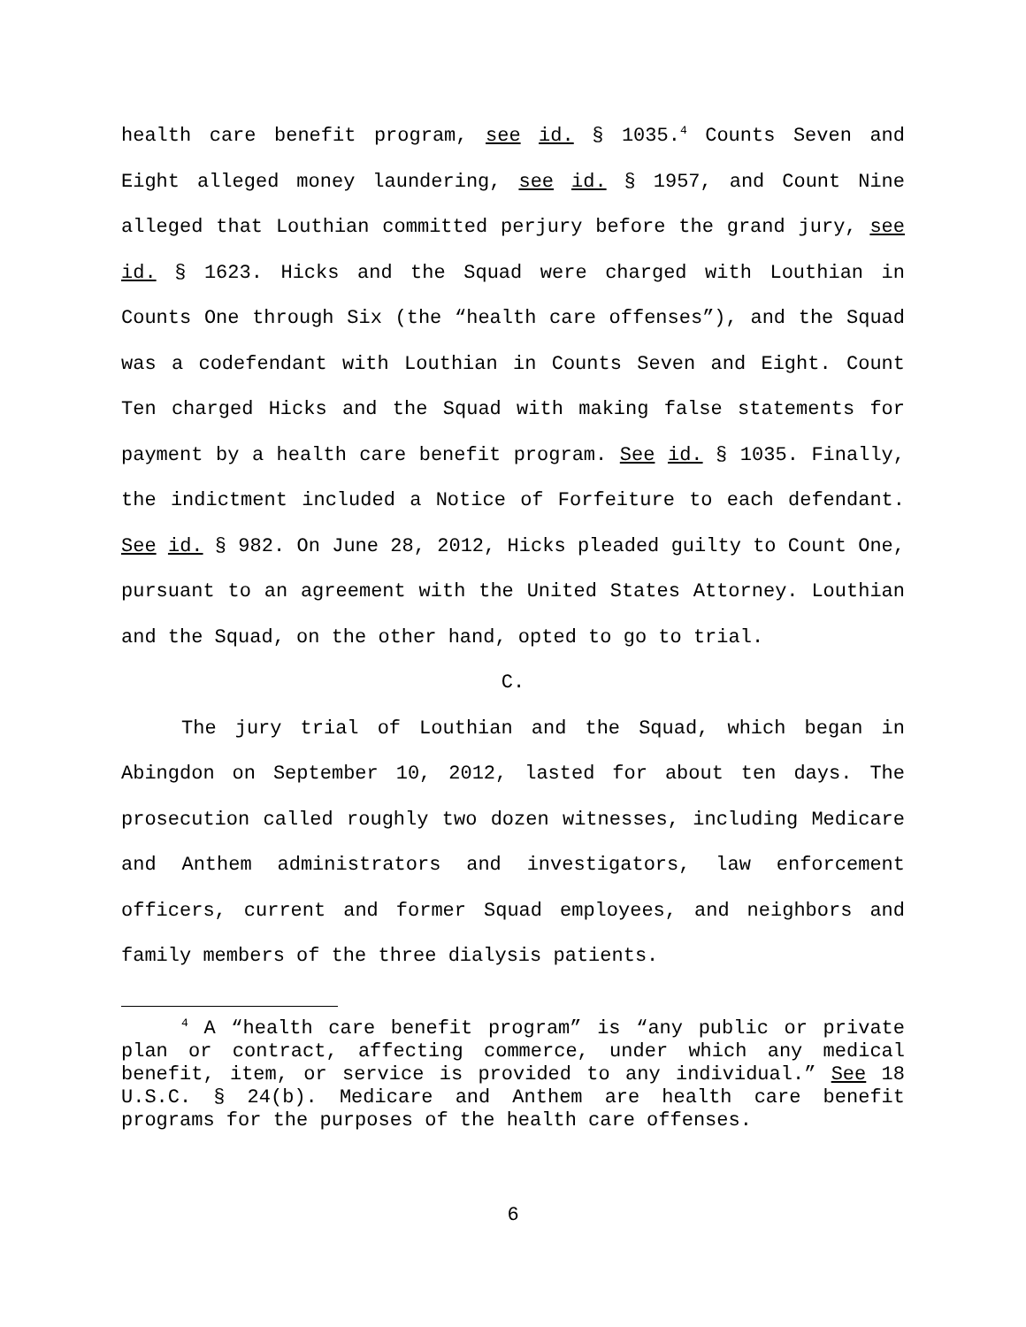health care benefit program, see id. § 1035.<sup>4</sup> Counts Seven and Eight alleged money laundering, see id. § 1957, and Count Nine alleged that Louthian committed perjury before the grand jury, see id. § 1623. Hicks and the Squad were charged with Louthian in Counts One through Six (the “health care offenses”), and the Squad was a codefendant with Louthian in Counts Seven and Eight. Count Ten charged Hicks and the Squad with making false statements for payment by a health care benefit program. See id. § 1035. Finally, the indictment included a Notice of Forfeiture to each defendant. See id. § 982. On June 28, 2012, Hicks pleaded guilty to Count One, pursuant to an agreement with the United States Attorney. Louthian and the Squad, on the other hand, opted to go to trial.
C.
The jury trial of Louthian and the Squad, which began in Abingdon on September 10, 2012, lasted for about ten days. The prosecution called roughly two dozen witnesses, including Medicare and Anthem administrators and investigators, law enforcement officers, current and former Squad employees, and neighbors and family members of the three dialysis patients.
<sup>4</sup> A “health care benefit program” is “any public or private plan or contract, affecting commerce, under which any medical benefit, item, or service is provided to any individual.” See 18 U.S.C. § 24(b). Medicare and Anthem are health care benefit programs for the purposes of the health care offenses.
6